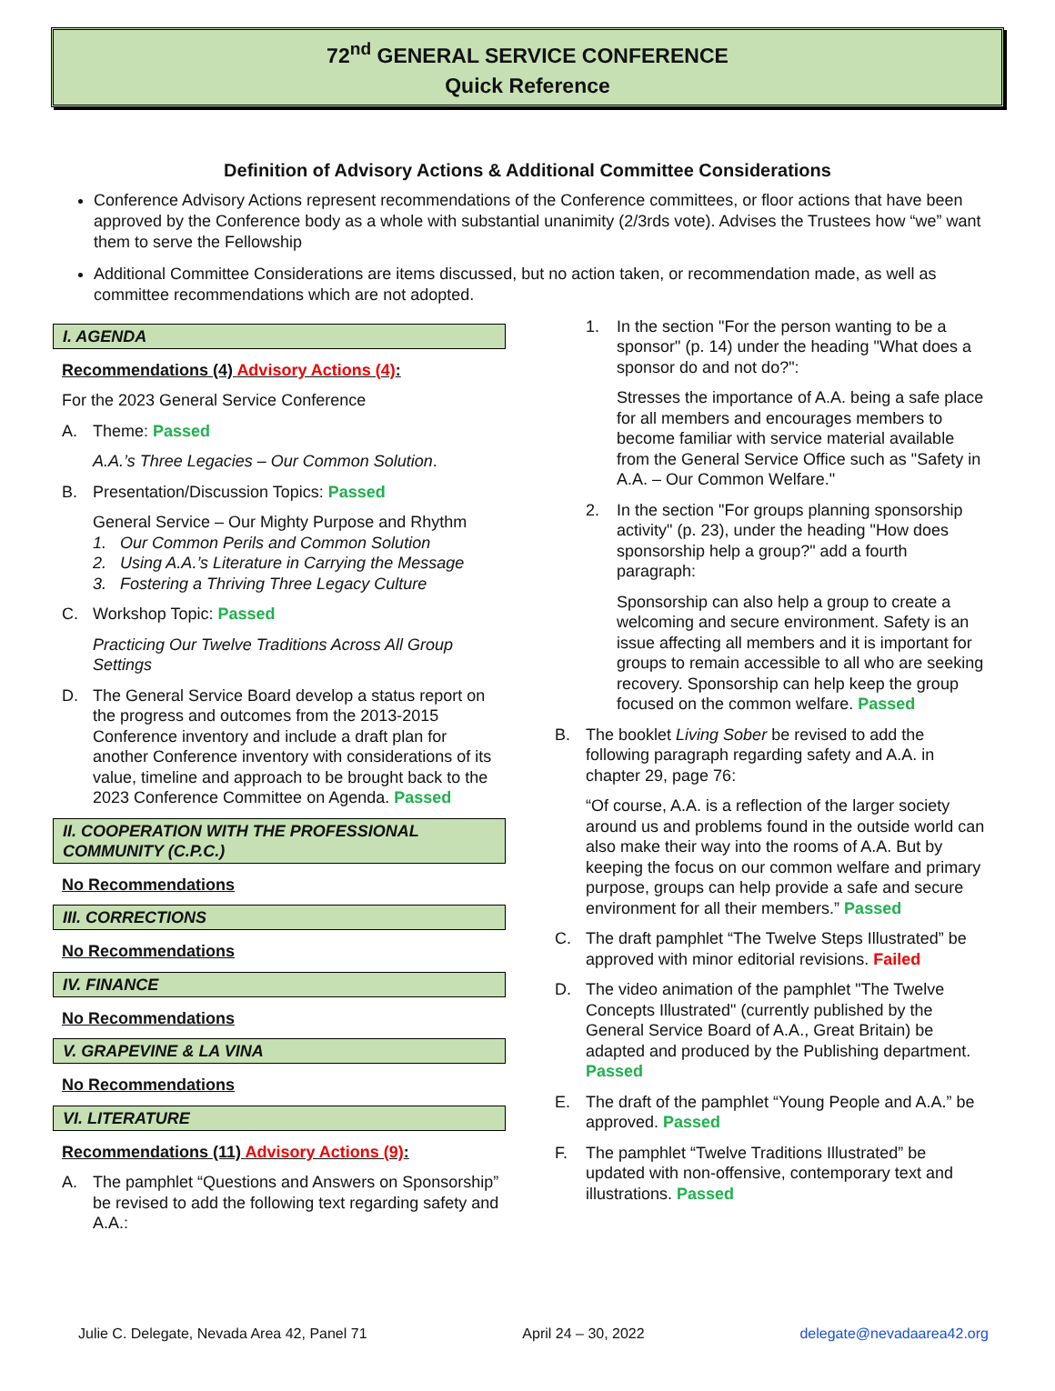72<sup>nd</sup> GENERAL SERVICE CONFERENCE
Quick Reference
Definition of Advisory Actions & Additional Committee Considerations
Conference Advisory Actions represent recommendations of the Conference committees, or floor actions that have been approved by the Conference body as a whole with substantial unanimity (2/3rds vote). Advises the Trustees how “we” want them to serve the Fellowship
Additional Committee Considerations are items discussed, but no action taken, or recommendation made, as well as committee recommendations which are not adopted.
I. AGENDA
Recommendations (4) Advisory Actions (4):
For the 2023 General Service Conference
A. Theme: Passed
A.A.’s Three Legacies – Our Common Solution.
B. Presentation/Discussion Topics: Passed
General Service – Our Mighty Purpose and Rhythm
1. Our Common Perils and Common Solution
2. Using A.A.’s Literature in Carrying the Message
3. Fostering a Thriving Three Legacy Culture
C. Workshop Topic: Passed
Practicing Our Twelve Traditions Across All Group Settings
D. The General Service Board develop a status report on the progress and outcomes from the 2013-2015 Conference inventory and include a draft plan for another Conference inventory with considerations of its value, timeline and approach to be brought back to the 2023 Conference Committee on Agenda. Passed
II. COOPERATION WITH THE PROFESSIONAL COMMUNITY (C.P.C.)
No Recommendations
III. CORRECTIONS
No Recommendations
IV. FINANCE
No Recommendations
V. GRAPEVINE & LA VINA
No Recommendations
VI. LITERATURE
Recommendations (11) Advisory Actions (9):
A. The pamphlet “Questions and Answers on Sponsorship” be revised to add the following text regarding safety and A.A.:
1. In the section "For the person wanting to be a sponsor" (p. 14) under the heading "What does a sponsor do and not do?":
Stresses the importance of A.A. being a safe place for all members and encourages members to become familiar with service material available from the General Service Office such as "Safety in A.A. – Our Common Welfare."
2. In the section "For groups planning sponsorship activity" (p. 23), under the heading "How does sponsorship help a group?" add a fourth paragraph:
Sponsorship can also help a group to create a welcoming and secure environment. Safety is an issue affecting all members and it is important for groups to remain accessible to all who are seeking recovery. Sponsorship can help keep the group focused on the common welfare. Passed
B. The booklet Living Sober be revised to add the following paragraph regarding safety and A.A. in chapter 29, page 76:
“Of course, A.A. is a reflection of the larger society around us and problems found in the outside world can also make their way into the rooms of A.A. But by keeping the focus on our common welfare and primary purpose, groups can help provide a safe and secure environment for all their members.” Passed
C. The draft pamphlet “The Twelve Steps Illustrated” be approved with minor editorial revisions. Failed
D. The video animation of the pamphlet "The Twelve Concepts Illustrated" (currently published by the General Service Board of A.A., Great Britain) be adapted and produced by the Publishing department. Passed
E. The draft of the pamphlet “Young People and A.A.” be approved. Passed
F. The pamphlet “Twelve Traditions Illustrated” be updated with non-offensive, contemporary text and illustrations. Passed
Julie C. Delegate, Nevada Area 42, Panel 71 April 24 – 30, 2022 delegate@nevadaarea42.org